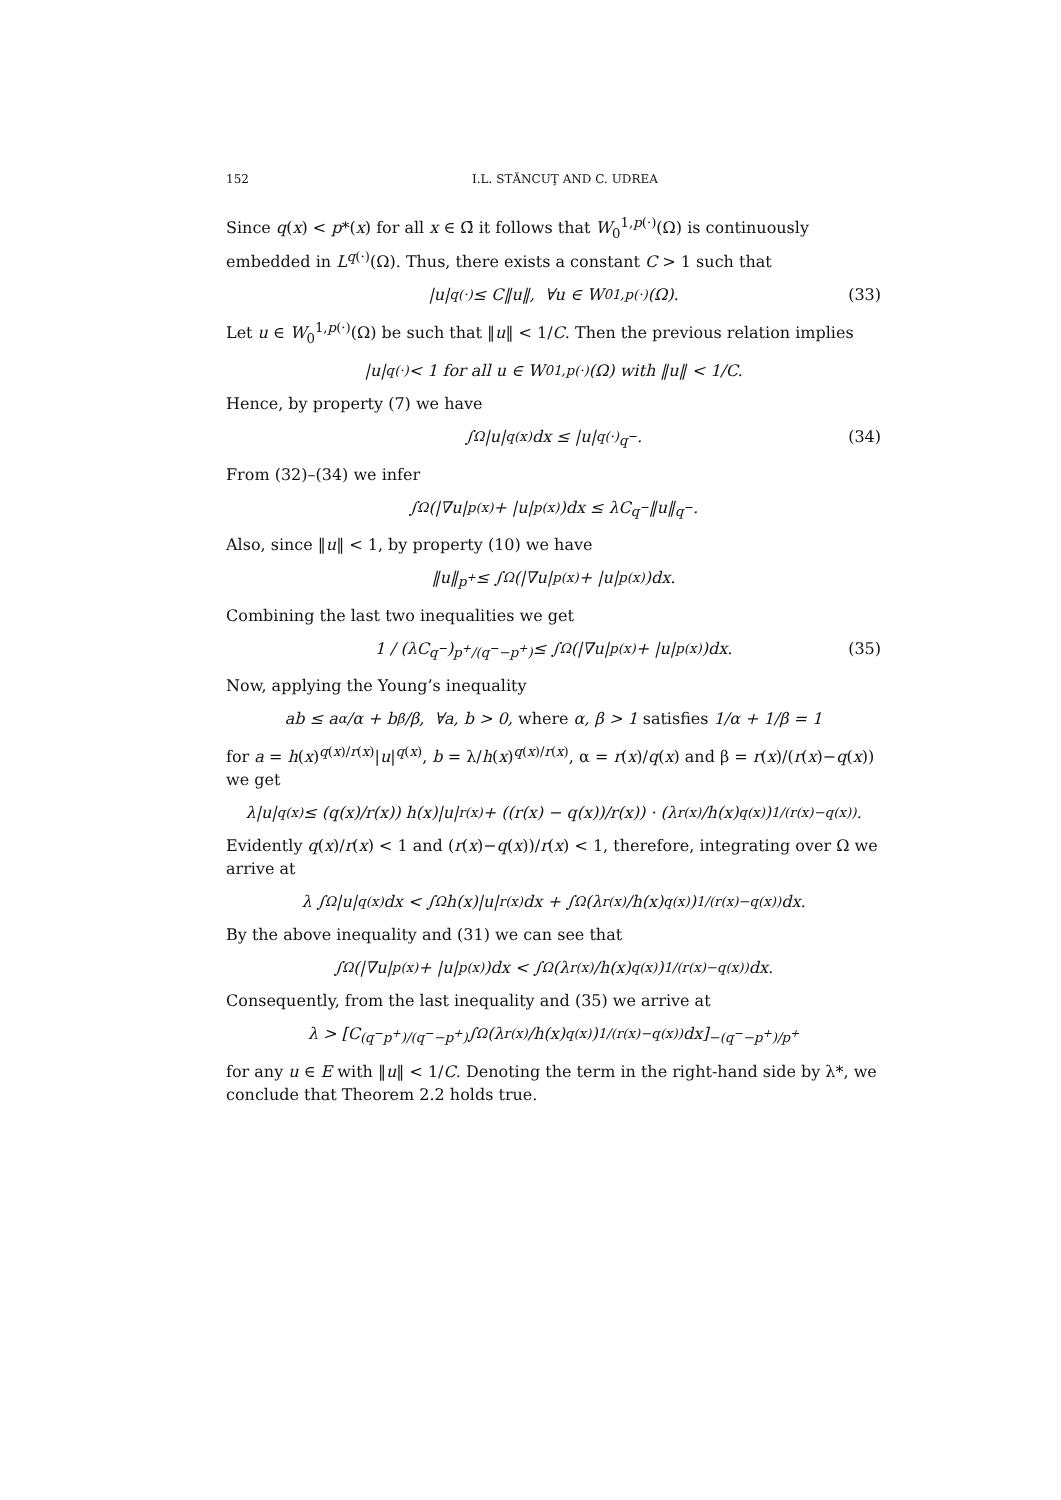152 I.L. STĂNCUŢ AND C. UDREA
Since q(x) < p*(x) for all x ∈ Ω̄ it follows that W<sub>0</sub><sup>1,p(·)</sup>(Ω) is continuously embedded in L<sup>q(·)</sup>(Ω). Thus, there exists a constant C > 1 such that
|u|<sub>q(·)</sub> ≤ C‖u‖, ∀u ∈ W<sub>0</sub><sup>1,p(·)</sup>(Ω). (33)
Let u ∈ W<sub>0</sub><sup>1,p(·)</sup>(Ω) be such that ‖u‖ < 1/C. Then the previous relation implies
|u|<sub>q(·)</sub> < 1 for all u ∈ W<sub>0</sub><sup>1,p(·)</sup>(Ω) with ‖u‖ < 1/C.
Hence, by property (7) we have
∫<sub>Ω</sub> |u|<sup>q(x)</sup>dx ≤ |u|<sub>q(·)</sub><sup>q<sup>−</sup></sup>. (34)
From (32)–(34) we infer
∫<sub>Ω</sub> (|∇u|<sup>p(x)</sup> + |u|<sup>p(x)</sup>)dx ≤ λC<sup>q<sup>−</sup></sup>‖u‖<sup>q<sup>−</sup></sup>.
Also, since ‖u‖ < 1, by property (10) we have
‖u‖<sup>p<sup>+</sup></sup> ≤ ∫<sub>Ω</sub> (|∇u|<sup>p(x)</sup> + |u|<sup>p(x)</sup>)dx.
Combining the last two inequalities we get
1 / (λC<sup>q<sup>−</sup></sup>)<sup>p<sup>+</sup>/(q<sup>−</sup>−p<sup>+</sup>)</sup> ≤ ∫<sub>Ω</sub> (|∇u|<sup>p(x)</sup> + |u|<sup>p(x)</sup>)dx. (35)
Now, applying the Young’s inequality
ab ≤ a<sup>α</sup>/α + b<sup>β</sup>/β, ∀a, b > 0, where α, β > 1 satisfies 1/α + 1/β = 1
for a = h(x)<sup>q(x)/r(x)</sup>|u|<sup>q(x)</sup>, b = λ/h(x)<sup>q(x)/r(x)</sup>, α = r(x)/q(x) and β = r(x)/(r(x)−q(x)) we get
λ|u|<sup>q(x)</sup> ≤ (q(x)/r(x)) h(x)|u|<sup>r(x)</sup> + ((r(x) − q(x))/r(x)) · (λ<sup>r(x)</sup>/h(x)<sup>q(x)</sup>)<sup>1/(r(x)−q(x))</sup>.
Evidently q(x)/r(x) < 1 and (r(x)−q(x))/r(x) < 1, therefore, integrating over Ω we arrive at
λ ∫<sub>Ω</sub> |u|<sup>q(x)</sup>dx < ∫<sub>Ω</sub> h(x)|u|<sup>r(x)</sup>dx + ∫<sub>Ω</sub> (λ<sup>r(x)</sup>/h(x)<sup>q(x)</sup>)<sup>1/(r(x)−q(x))</sup> dx.
By the above inequality and (31) we can see that
∫<sub>Ω</sub> (|∇u|<sup>p(x)</sup> + |u|<sup>p(x)</sup>)dx < ∫<sub>Ω</sub> (λ<sup>r(x)</sup>/h(x)<sup>q(x)</sup>)<sup>1/(r(x)−q(x))</sup> dx.
Consequently, from the last inequality and (35) we arrive at
λ > [C<sup>(q<sup>−</sup>p<sup>+</sup>)/(q<sup>−</sup>−p<sup>+</sup>)</sup> ∫<sub>Ω</sub> (λ<sup>r(x)</sup>/h(x)<sup>q(x)</sup>)<sup>1/(r(x)−q(x))</sup> dx]<sup>−(q<sup>−</sup>−p<sup>+</sup>)/p<sup>+</sup></sup>
for any u ∈ E with ‖u‖ < 1/C. Denoting the term in the right-hand side by λ*, we conclude that Theorem 2.2 holds true.